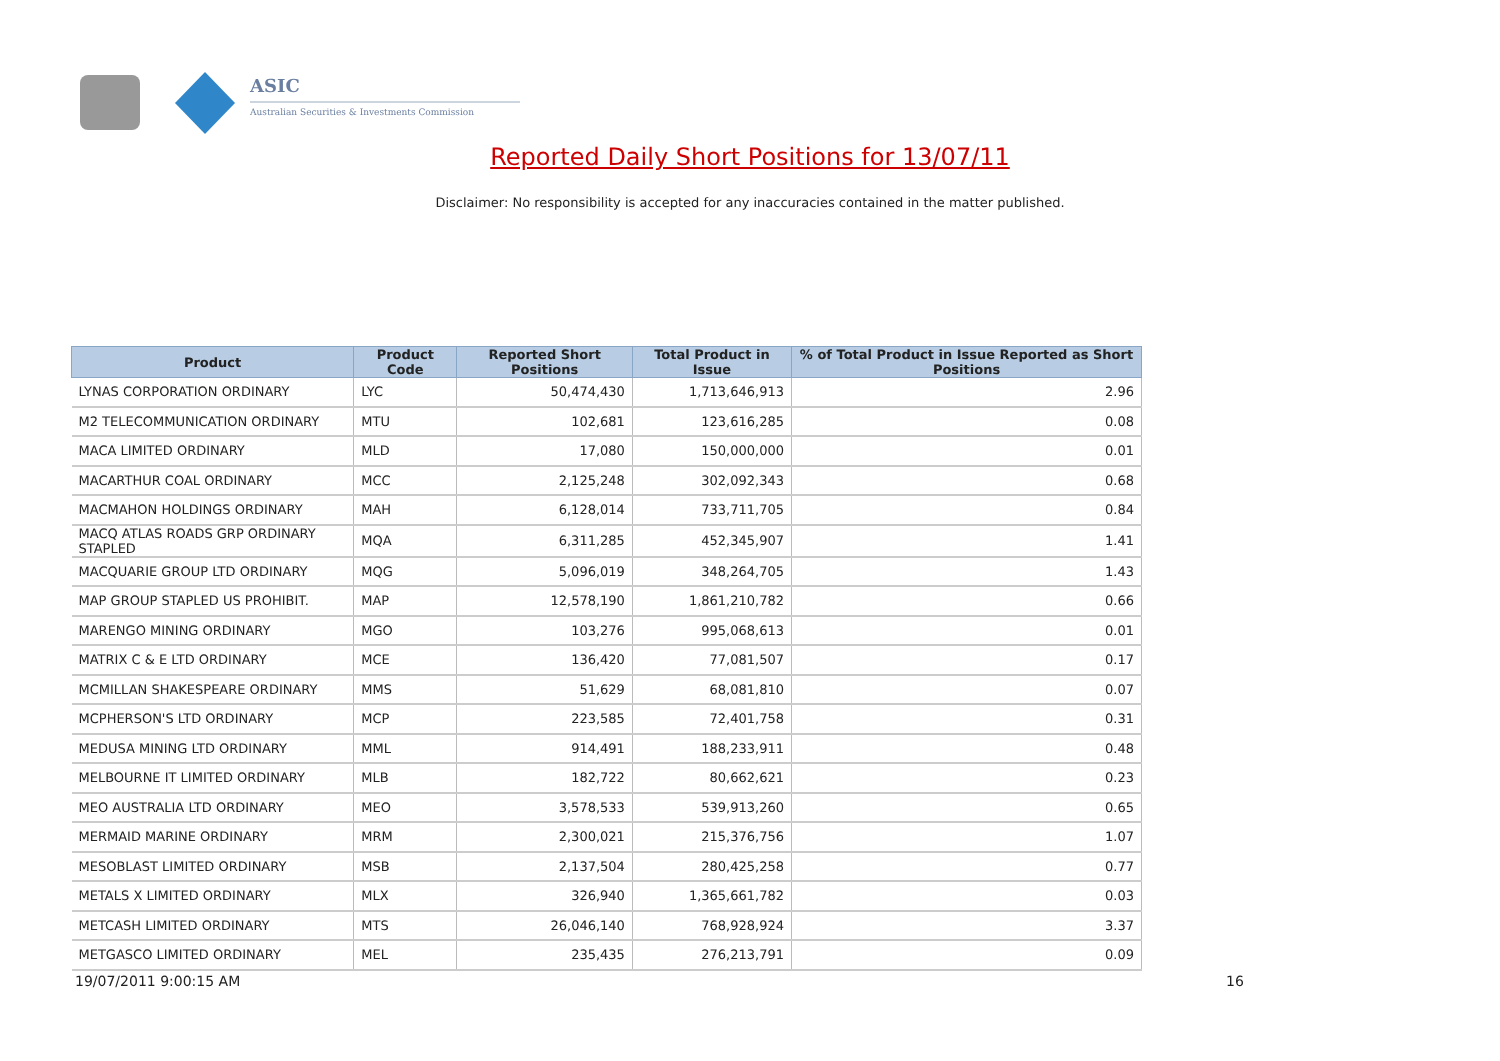ASIC
Australian Securities & Investments Commission
Reported Daily Short Positions for 13/07/11
Disclaimer: No responsibility is accepted for any inaccuracies contained in the matter published.
| Product | Product Code | Reported Short Positions | Total Product in Issue | % of Total Product in Issue Reported as Short Positions |
| --- | --- | --- | --- | --- |
| LYNAS CORPORATION ORDINARY | LYC | 50,474,430 | 1,713,646,913 | 2.96 |
| M2 TELECOMMUNICATION ORDINARY | MTU | 102,681 | 123,616,285 | 0.08 |
| MACA LIMITED ORDINARY | MLD | 17,080 | 150,000,000 | 0.01 |
| MACARTHUR COAL ORDINARY | MCC | 2,125,248 | 302,092,343 | 0.68 |
| MACMAHON HOLDINGS ORDINARY | MAH | 6,128,014 | 733,711,705 | 0.84 |
| MACQ ATLAS ROADS GRP ORDINARY STAPLED | MQA | 6,311,285 | 452,345,907 | 1.41 |
| MACQUARIE GROUP LTD ORDINARY | MQG | 5,096,019 | 348,264,705 | 1.43 |
| MAP GROUP STAPLED US PROHIBIT. | MAP | 12,578,190 | 1,861,210,782 | 0.66 |
| MARENGO MINING ORDINARY | MGO | 103,276 | 995,068,613 | 0.01 |
| MATRIX C & E LTD ORDINARY | MCE | 136,420 | 77,081,507 | 0.17 |
| MCMILLAN SHAKESPEARE ORDINARY | MMS | 51,629 | 68,081,810 | 0.07 |
| MCPHERSON'S LTD ORDINARY | MCP | 223,585 | 72,401,758 | 0.31 |
| MEDUSA MINING LTD ORDINARY | MML | 914,491 | 188,233,911 | 0.48 |
| MELBOURNE IT LIMITED ORDINARY | MLB | 182,722 | 80,662,621 | 0.23 |
| MEO AUSTRALIA LTD ORDINARY | MEO | 3,578,533 | 539,913,260 | 0.65 |
| MERMAID MARINE ORDINARY | MRM | 2,300,021 | 215,376,756 | 1.07 |
| MESOBLAST LIMITED ORDINARY | MSB | 2,137,504 | 280,425,258 | 0.77 |
| METALS X LIMITED ORDINARY | MLX | 326,940 | 1,365,661,782 | 0.03 |
| METCASH LIMITED ORDINARY | MTS | 26,046,140 | 768,928,924 | 3.37 |
| METGASCO LIMITED ORDINARY | MEL | 235,435 | 276,213,791 | 0.09 |
19/07/2011 9:00:15 AM 16